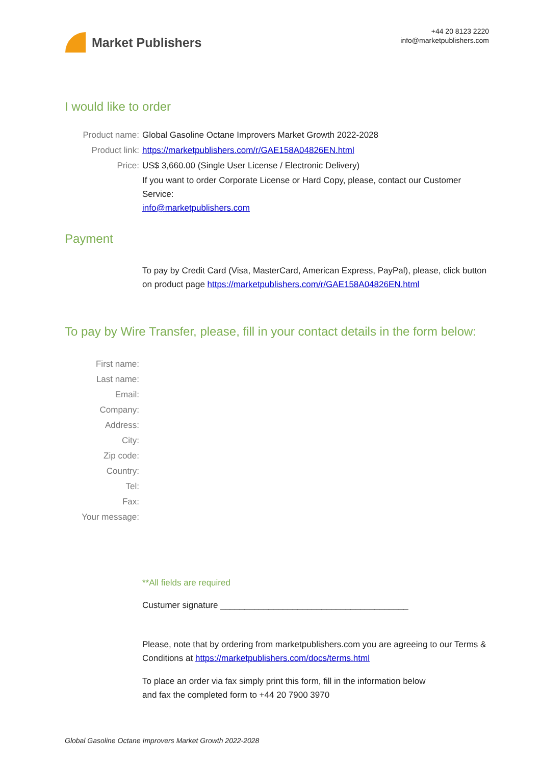Market Publishers
+44 20 8123 2220
info@marketpublishers.com
I would like to order
Product name: Global Gasoline Octane Improvers Market Growth 2022-2028
Product link: https://marketpublishers.com/r/GAE158A04826EN.html
Price: US$ 3,660.00 (Single User License / Electronic Delivery)
If you want to order Corporate License or Hard Copy, please, contact our Customer Service:
info@marketpublishers.com
Payment
To pay by Credit Card (Visa, MasterCard, American Express, PayPal), please, click button on product page https://marketpublishers.com/r/GAE158A04826EN.html
To pay by Wire Transfer, please, fill in your contact details in the form below:
First name:
Last name:
Email:
Company:
Address:
City:
Zip code:
Country:
Tel:
Fax:
Your message:
**All fields are required
Custumer signature _______________________________________
Please, note that by ordering from marketpublishers.com you are agreeing to our Terms & Conditions at https://marketpublishers.com/docs/terms.html
To place an order via fax simply print this form, fill in the information below
and fax the completed form to +44 20 7900 3970
Global Gasoline Octane Improvers Market Growth 2022-2028